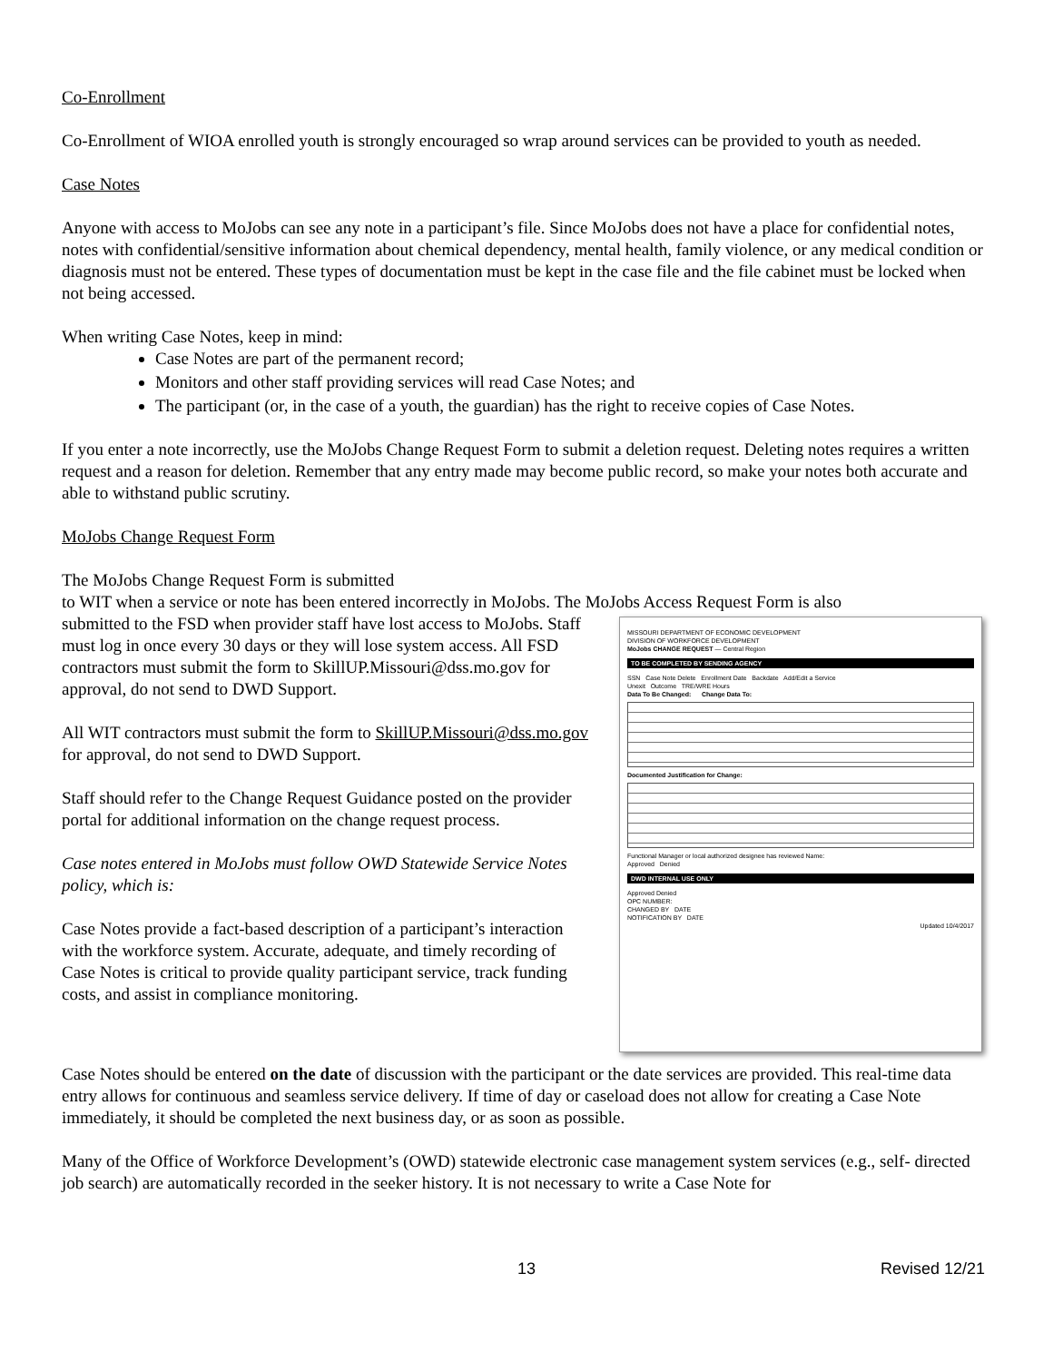Co-Enrollment
Co-Enrollment of WIOA enrolled youth is strongly encouraged so wrap around services can be provided to youth as needed.
Case Notes
Anyone with access to MoJobs can see any note in a participant’s file. Since MoJobs does not have a place for confidential notes, notes with confidential/sensitive information about chemical dependency, mental health, family violence, or any medical condition or diagnosis must not be entered. These types of documentation must be kept in the case file and the file cabinet must be locked when not being accessed.
When writing Case Notes, keep in mind:
Case Notes are part of the permanent record;
Monitors and other staff providing services will read Case Notes; and
The participant (or, in the case of a youth, the guardian) has the right to receive copies of Case Notes.
If you enter a note incorrectly, use the MoJobs Change Request Form to submit a deletion request. Deleting notes requires a written request and a reason for deletion. Remember that any entry made may become public record, so make your notes both accurate and able to withstand public scrutiny.
MoJobs Change Request Form
The MoJobs Change Request Form is submitted
to WIT when a service or note has been entered incorrectly in MoJobs. The MoJobs Access Request Form is also
MISSOURI DEPARTMENT OF ECONOMIC DEVELOPMENT
DIVISION OF WORKFORCE DEVELOPMENT
MoJobs CHANGE REQUEST — Central Region
TO BE COMPLETED BY SENDING AGENCY
SSN Case Note Delete Enrollment Date Backdate Add/Edit a Service
Unexit Outcome TRE/WRE Hours
Data To Be Changed: Change Data To:
Documented Justification for Change:
Functional Manager or local authorized designee has reviewed Name:
Approved Denied
DWD INTERNAL USE ONLY
Approved Denied
OPC NUMBER:
CHANGED BY DATE
NOTIFICATION BY DATE
Updated 10/4/2017
submitted to the FSD when provider staff have lost access to MoJobs. Staff must log in once every 30 days or they will lose system access. All FSD contractors must submit the form to SkillUP.Missouri@dss.mo.gov for approval, do not send to DWD Support.
All WIT contractors must submit the form to SkillUP.Missouri@dss.mo.gov for approval, do not send to DWD Support.
Staff should refer to the Change Request Guidance posted on the provider portal for additional information on the change request process.
Case notes entered in MoJobs must follow OWD Statewide Service Notes policy, which is:
Case Notes provide a fact-based description of a participant’s interaction with the workforce system. Accurate, adequate, and timely recording of Case Notes is critical to provide quality participant service, track funding costs, and assist in compliance monitoring.
Case Notes should be entered on the date of discussion with the participant or the date services are provided. This real-time data entry allows for continuous and seamless service delivery. If time of day or caseload does not allow for creating a Case Note immediately, it should be completed the next business day, or as soon as possible.
Many of the Office of Workforce Development’s (OWD) statewide electronic case management system services (e.g., self- directed job search) are automatically recorded in the seeker history. It is not necessary to write a Case Note for
13 Revised 12/21